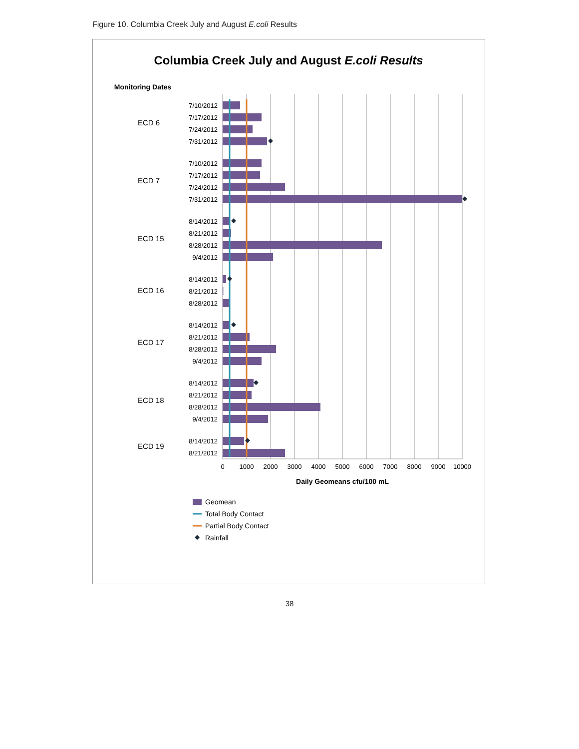Figure 10. Columbia Creek July and August E.coli Results
Columbia Creek July and August E.coli Results
Monitoring Dates
7/10/2012
7/17/2012
7/24/2012
7/31/2012
7/10/2012
7/17/2012
7/24/2012
7/31/2012
8/14/2012
8/21/2012
8/28/2012
9/4/2012
8/14/2012
8/21/2012
8/28/2012
8/14/2012
8/21/2012
8/28/2012
9/4/2012
8/14/2012
8/21/2012
8/28/2012
9/4/2012
8/14/2012
8/21/2012
ECD 6
ECD 7
ECD 15
ECD 16
ECD 17
ECD 18
ECD 19
0
1000
2000
3000
4000
5000
6000
7000
8000
9000
10000
Daily Geomeans cfu/100 mL
Geomean
Total Body Contact
Partial Body Contact
Rainfall
38